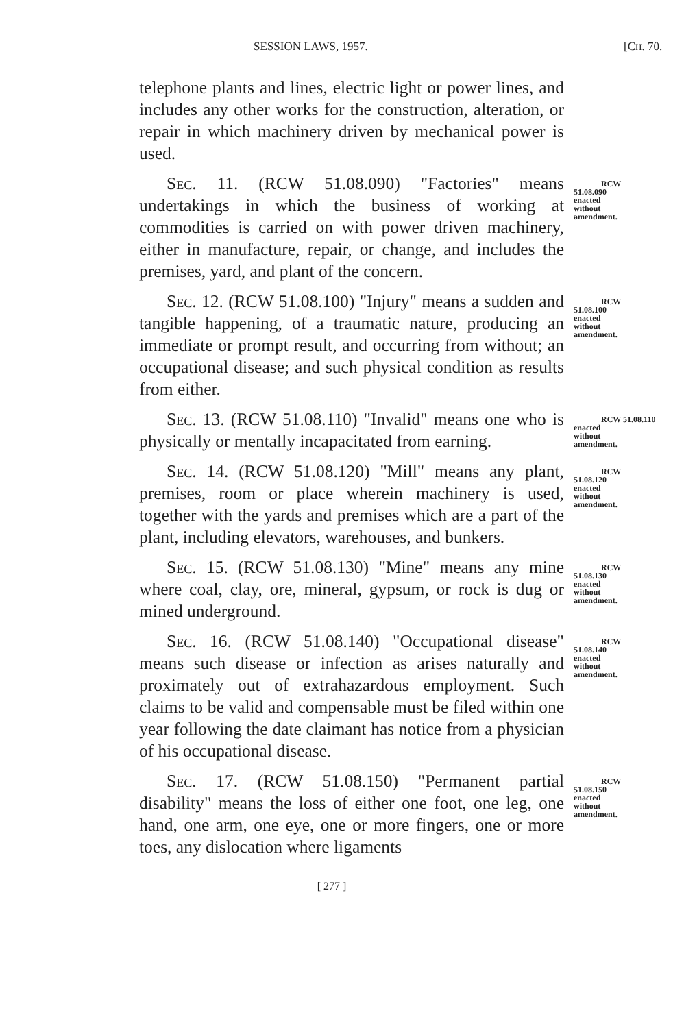SESSION LAWS, 1957. [CH. 70.
telephone plants and lines, electric light or power lines, and includes any other works for the construction, alteration, or repair in which machinery driven by mechanical power is used.
Sec. 11. (RCW 51.08.090) "Factories" means undertakings in which the business of working at commodities is carried on with power driven machinery, either in manufacture, repair, or change, and includes the premises, yard, and plant of the concern.
RCW 51.08.090
enacted
without
amendment.
Sec. 12. (RCW 51.08.100) "Injury" means a sudden and tangible happening, of a traumatic nature, producing an immediate or prompt result, and occurring from without; an occupational disease; and such physical condition as results from either.
RCW 51.08.100
enacted
without
amendment.
Sec. 13. (RCW 51.08.110) "Invalid" means one who is physically or mentally incapacitated from earning.
RCW 51.08.110
enacted
without
amendment.
Sec. 14. (RCW 51.08.120) "Mill" means any plant, premises, room or place wherein machinery is used, together with the yards and premises which are a part of the plant, including elevators, warehouses, and bunkers.
RCW 51.08.120
enacted
without
amendment.
Sec. 15. (RCW 51.08.130) "Mine" means any mine where coal, clay, ore, mineral, gypsum, or rock is dug or mined underground.
RCW 51.08.130
enacted
without
amendment.
Sec. 16. (RCW 51.08.140) "Occupational disease" means such disease or infection as arises naturally and proximately out of extrahazardous employment. Such claims to be valid and compensable must be filed within one year following the date claimant has notice from a physician of his occupational disease.
RCW 51.08.140
enacted
without
amendment.
Sec. 17. (RCW 51.08.150) "Permanent partial disability" means the loss of either one foot, one leg, one hand, one arm, one eye, one or more fingers, one or more toes, any dislocation where ligaments
RCW 51.08.150
enacted
without
amendment.
[ 277 ]